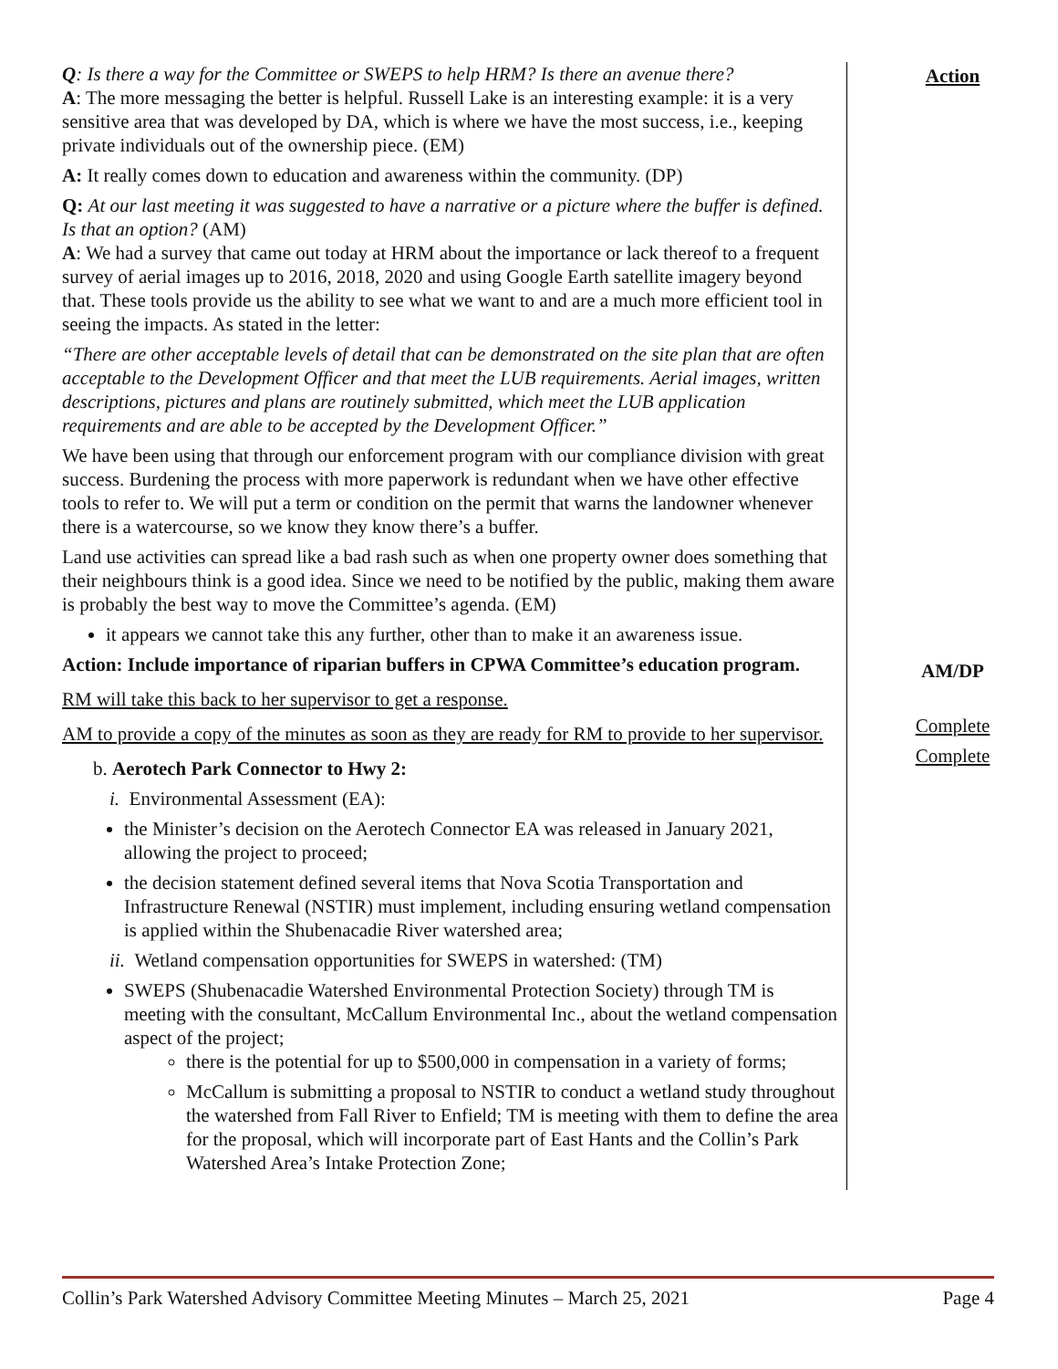Q: Is there a way for the Committee or SWEPS to help HRM? Is there an avenue there?
A: The more messaging the better is helpful. Russell Lake is an interesting example: it is a very sensitive area that was developed by DA, which is where we have the most success, i.e., keeping private individuals out of the ownership piece. (EM)
A: It really comes down to education and awareness within the community. (DP)
Q: At our last meeting it was suggested to have a narrative or a picture where the buffer is defined. Is that an option? (AM)
A: We had a survey that came out today at HRM about the importance or lack thereof to a frequent survey of aerial images up to 2016, 2018, 2020 and using Google Earth satellite imagery beyond that. These tools provide us the ability to see what we want to and are a much more efficient tool in seeing the impacts. As stated in the letter:
“There are other acceptable levels of detail that can be demonstrated on the site plan that are often acceptable to the Development Officer and that meet the LUB requirements. Aerial images, written descriptions, pictures and plans are routinely submitted, which meet the LUB application requirements and are able to be accepted by the Development Officer.”
We have been using that through our enforcement program with our compliance division with great success. Burdening the process with more paperwork is redundant when we have other effective tools to refer to. We will put a term or condition on the permit that warns the landowner whenever there is a watercourse, so we know they know there’s a buffer.
Land use activities can spread like a bad rash such as when one property owner does something that their neighbours think is a good idea. Since we need to be notified by the public, making them aware is probably the best way to move the Committee’s agenda. (EM)
it appears we cannot take this any further, other than to make it an awareness issue.
Action: Include importance of riparian buffers in CPWA Committee’s education program.
RM will take this back to her supervisor to get a response.
AM to provide a copy of the minutes as soon as they are ready for RM to provide to her supervisor.
b. Aerotech Park Connector to Hwy 2:
i. Environmental Assessment (EA):
the Minister’s decision on the Aerotech Connector EA was released in January 2021, allowing the project to proceed;
the decision statement defined several items that Nova Scotia Transportation and Infrastructure Renewal (NSTIR) must implement, including ensuring wetland compensation is applied within the Shubenacadie River watershed area;
ii. Wetland compensation opportunities for SWEPS in watershed: (TM)
SWEPS (Shubenacadie Watershed Environmental Protection Society) through TM is meeting with the consultant, McCallum Environmental Inc., about the wetland compensation aspect of the project;
there is the potential for up to $500,000 in compensation in a variety of forms;
McCallum is submitting a proposal to NSTIR to conduct a wetland study throughout the watershed from Fall River to Enfield; TM is meeting with them to define the area for the proposal, which will incorporate part of East Hants and the Collin’s Park Watershed Area’s Intake Protection Zone;
Action
AM/DP
Complete
Complete
Collin’s Park Watershed Advisory Committee Meeting Minutes – March 25, 2021 Page 4